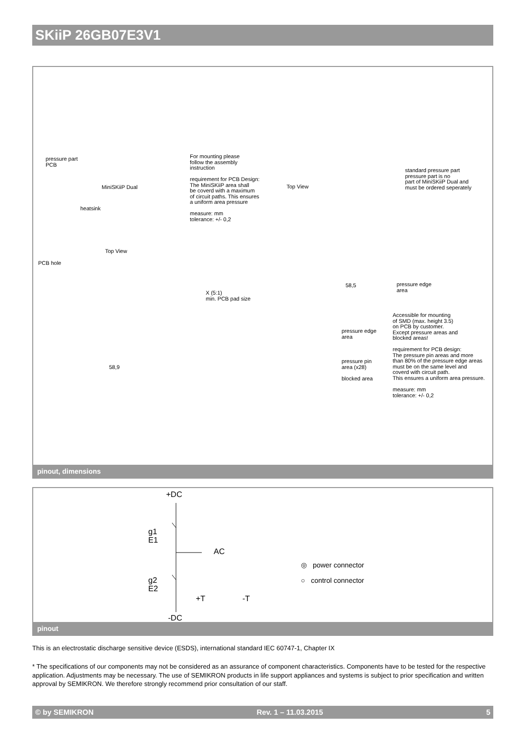SKiiP 26GB07E3V1
pressure part
PCB
MiniSKiiP Dual
heatsink
For mounting please
follow the assembly
instruction
requirement for PCB Design:
The MiniSKiiP area shall
be coverd with a maximum
of circuit paths. This ensures
a uniform area pressure
measure: mm
tolerance: +/- 0,2
Top View
standard pressure part
pressure part is no
part of MiniSKiiP Dual and
must be ordered seperately
Top View
PCB hole
58,9
X (5:1)
min. PCB pad size
58,5
pressure edge
area
Accessible for mounting
of SMD (max. height 3.5)
on PCB by customer.
Except pressure areas and
blocked areas!
requirement for PCB design:
The pressure pin areas and more
than 80% of the pressure edge areas
must be on the same level and
coverd with circuit path.
This ensures a uniform area pressure.
measure: mm
tolerance: +/- 0,2
pressure edge
area
pressure pin
area (x28)
blocked area
pinout, dimensions
+DC
g1
E1
AC
g2
E2
+T -T
-DC
◎ power connector
○ control connector
pinout
This is an electrostatic discharge sensitive device (ESDS), international standard IEC 60747-1, Chapter IX
* The specifications of our components may not be considered as an assurance of component characteristics. Components have to be tested for the respective application. Adjustments may be necessary. The use of SEMIKRON products in life support appliances and systems is subject to prior specification and written approval by SEMIKRON. We therefore strongly recommend prior consultation of our staff.
© by SEMIKRON Rev. 1 – 11.03.2015 5